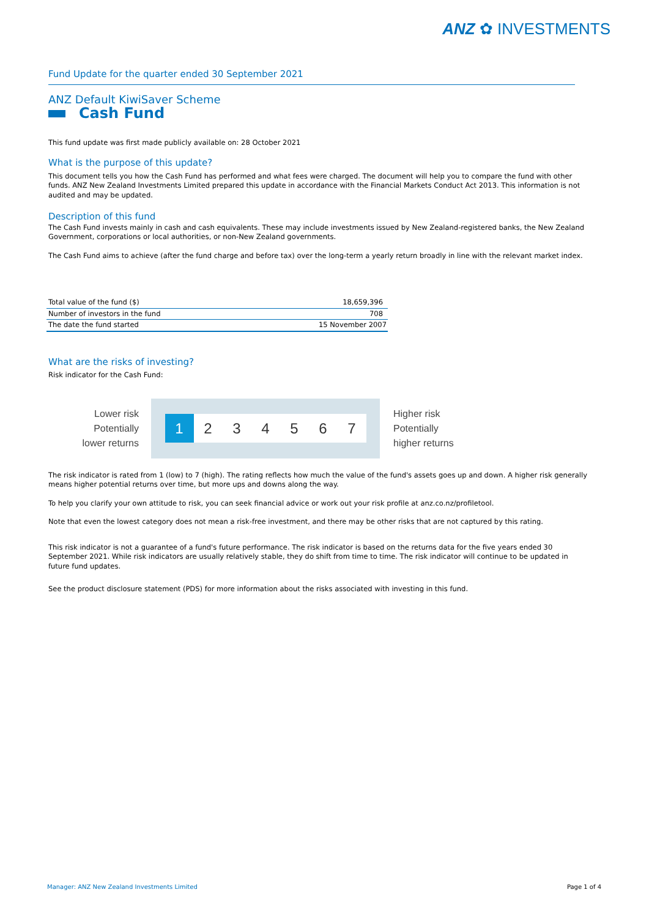ANZ ✿ INVESTMENTS
Fund Update for the quarter ended 30 September 2021
ANZ Default KiwiSaver Scheme
Cash Fund
This fund update was first made publicly available on: 28 October 2021
What is the purpose of this update?
This document tells you how the Cash Fund has performed and what fees were charged. The document will help you to compare the fund with other funds. ANZ New Zealand Investments Limited prepared this update in accordance with the Financial Markets Conduct Act 2013. This information is not audited and may be updated.
Description of this fund
The Cash Fund invests mainly in cash and cash equivalents. These may include investments issued by New Zealand-registered banks, the New Zealand Government, corporations or local authorities, or non-New Zealand governments.
The Cash Fund aims to achieve (after the fund charge and before tax) over the long-term a yearly return broadly in line with the relevant market index.
| Total value of the fund ($) | 18,659,396 |
| Number of investors in the fund | 708 |
| The date the fund started | 15 November 2007 |
What are the risks of investing?
Risk indicator for the Cash Fund:
Lower risk
Potentially
lower returns
1 2 3 4 5 6 7
Higher risk
Potentially
higher returns
The risk indicator is rated from 1 (low) to 7 (high). The rating reflects how much the value of the fund's assets goes up and down. A higher risk generally means higher potential returns over time, but more ups and downs along the way.
To help you clarify your own attitude to risk, you can seek financial advice or work out your risk profile at anz.co.nz/profiletool.
Note that even the lowest category does not mean a risk-free investment, and there may be other risks that are not captured by this rating.
This risk indicator is not a guarantee of a fund's future performance. The risk indicator is based on the returns data for the five years ended 30 September 2021. While risk indicators are usually relatively stable, they do shift from time to time. The risk indicator will continue to be updated in future fund updates.
See the product disclosure statement (PDS) for more information about the risks associated with investing in this fund.
Manager: ANZ New Zealand Investments Limited Page 1 of 4